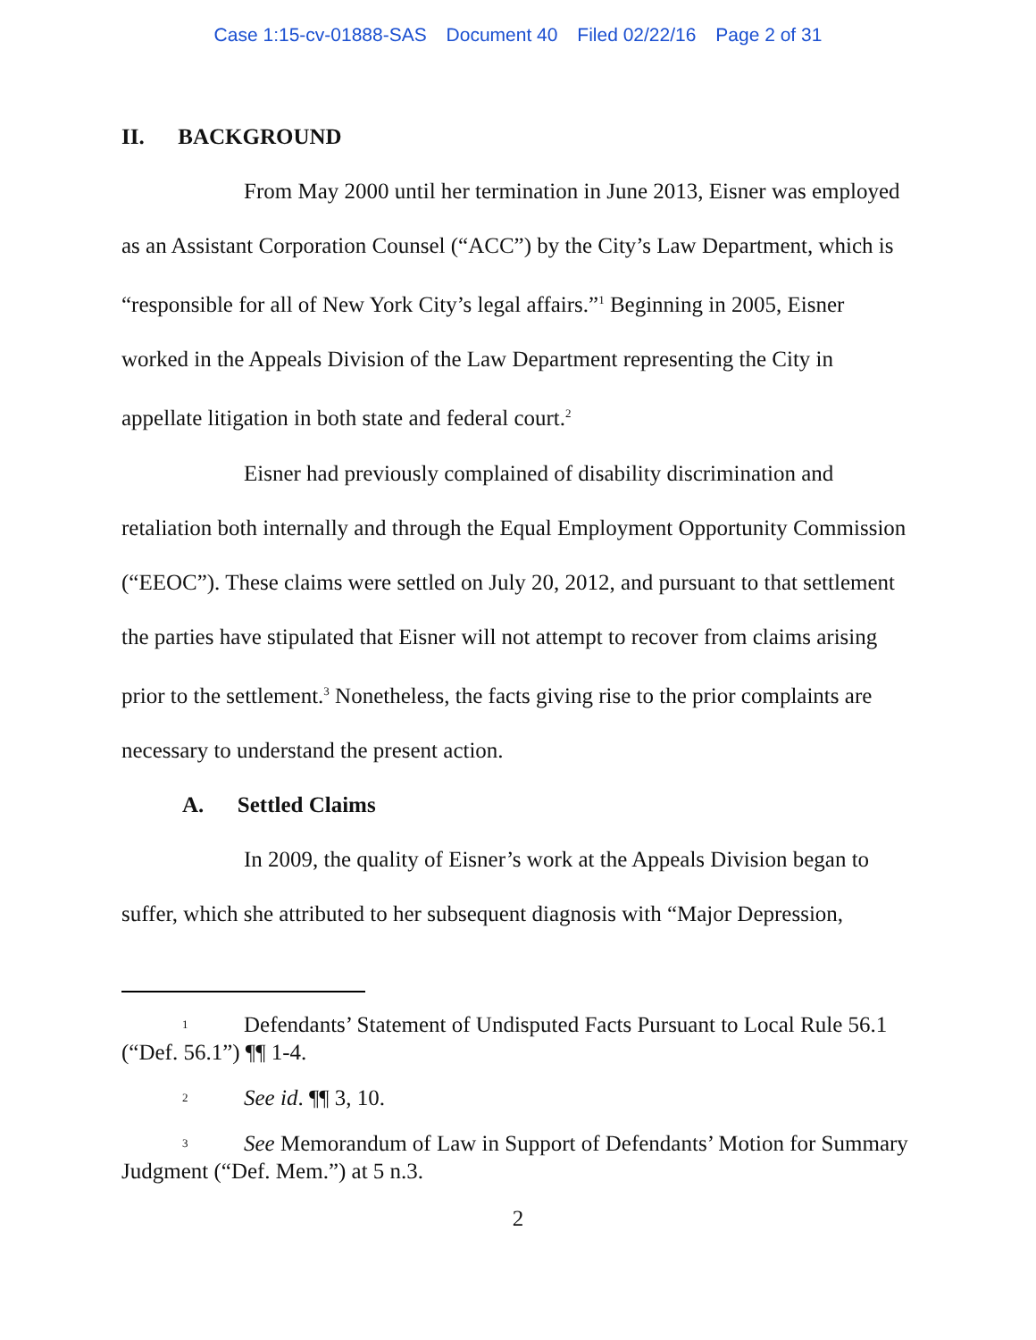Case 1:15-cv-01888-SAS Document 40 Filed 02/22/16 Page 2 of 31
II. BACKGROUND
From May 2000 until her termination in June 2013, Eisner was employed as an Assistant Corporation Counsel (“ACC”) by the City’s Law Department, which is “responsible for all of New York City’s legal affairs.”<sup>1</sup> Beginning in 2005, Eisner worked in the Appeals Division of the Law Department representing the City in appellate litigation in both state and federal court.<sup>2</sup>
Eisner had previously complained of disability discrimination and retaliation both internally and through the Equal Employment Opportunity Commission (“EEOC”). These claims were settled on July 20, 2012, and pursuant to that settlement the parties have stipulated that Eisner will not attempt to recover from claims arising prior to the settlement.<sup>3</sup> Nonetheless, the facts giving rise to the prior complaints are necessary to understand the present action.
A. Settled Claims
In 2009, the quality of Eisner’s work at the Appeals Division began to suffer, which she attributed to her subsequent diagnosis with “Major Depression,
<sup>1</sup> Defendants’ Statement of Undisputed Facts Pursuant to Local Rule 56.1 (“Def. 56.1”) ¶¶ 1-4.
<sup>2</sup> See id. ¶¶ 3, 10.
<sup>3</sup> See Memorandum of Law in Support of Defendants’ Motion for Summary Judgment (“Def. Mem.”) at 5 n.3.
2